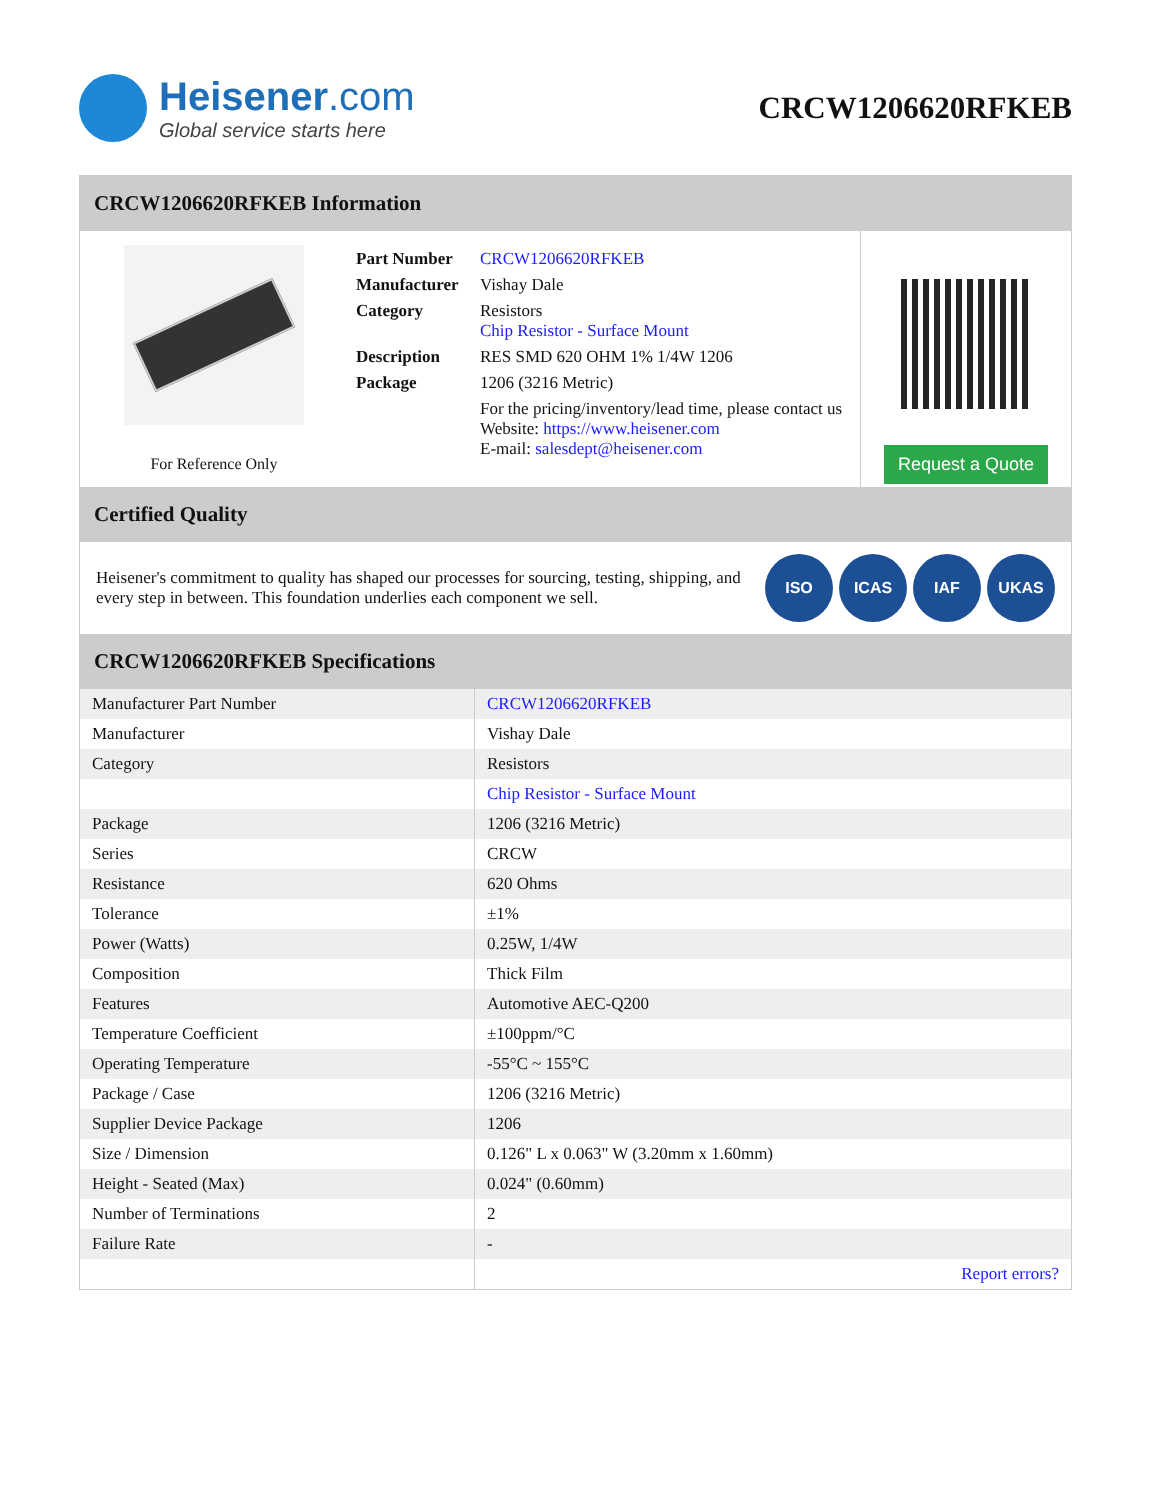Heisener.com
Global service starts here
CRCW1206620RFKEB
CRCW1206620RFKEB Information
For Reference Only
| Part Number | CRCW1206620RFKEB |
| Manufacturer | Vishay Dale |
| Category | Resistors Chip Resistor - Surface Mount |
| Description | RES SMD 620 OHM 1% 1/4W 1206 |
| Package | 1206 (3216 Metric) |
| | For the pricing/inventory/lead time, please contact us Website: https://www.heisener.com E-mail: salesdept@heisener.com |
Request a Quote
Certified Quality
Heisener's commitment to quality has shaped our processes for sourcing, testing, shipping, and every step in between. This foundation underlies each component we sell.
ISO ICAS IAF UKAS
CRCW1206620RFKEB Specifications
| Manufacturer Part Number | CRCW1206620RFKEB |
| Manufacturer | Vishay Dale |
| Category | Resistors |
| | Chip Resistor - Surface Mount |
| Package | 1206 (3216 Metric) |
| Series | CRCW |
| Resistance | 620 Ohms |
| Tolerance | ±1% |
| Power (Watts) | 0.25W, 1/4W |
| Composition | Thick Film |
| Features | Automotive AEC-Q200 |
| Temperature Coefficient | ±100ppm/°C |
| Operating Temperature | -55°C ~ 155°C |
| Package / Case | 1206 (3216 Metric) |
| Supplier Device Package | 1206 |
| Size / Dimension | 0.126" L x 0.063" W (3.20mm x 1.60mm) |
| Height - Seated (Max) | 0.024" (0.60mm) |
| Number of Terminations | 2 |
| Failure Rate | - |
| | Report errors? |